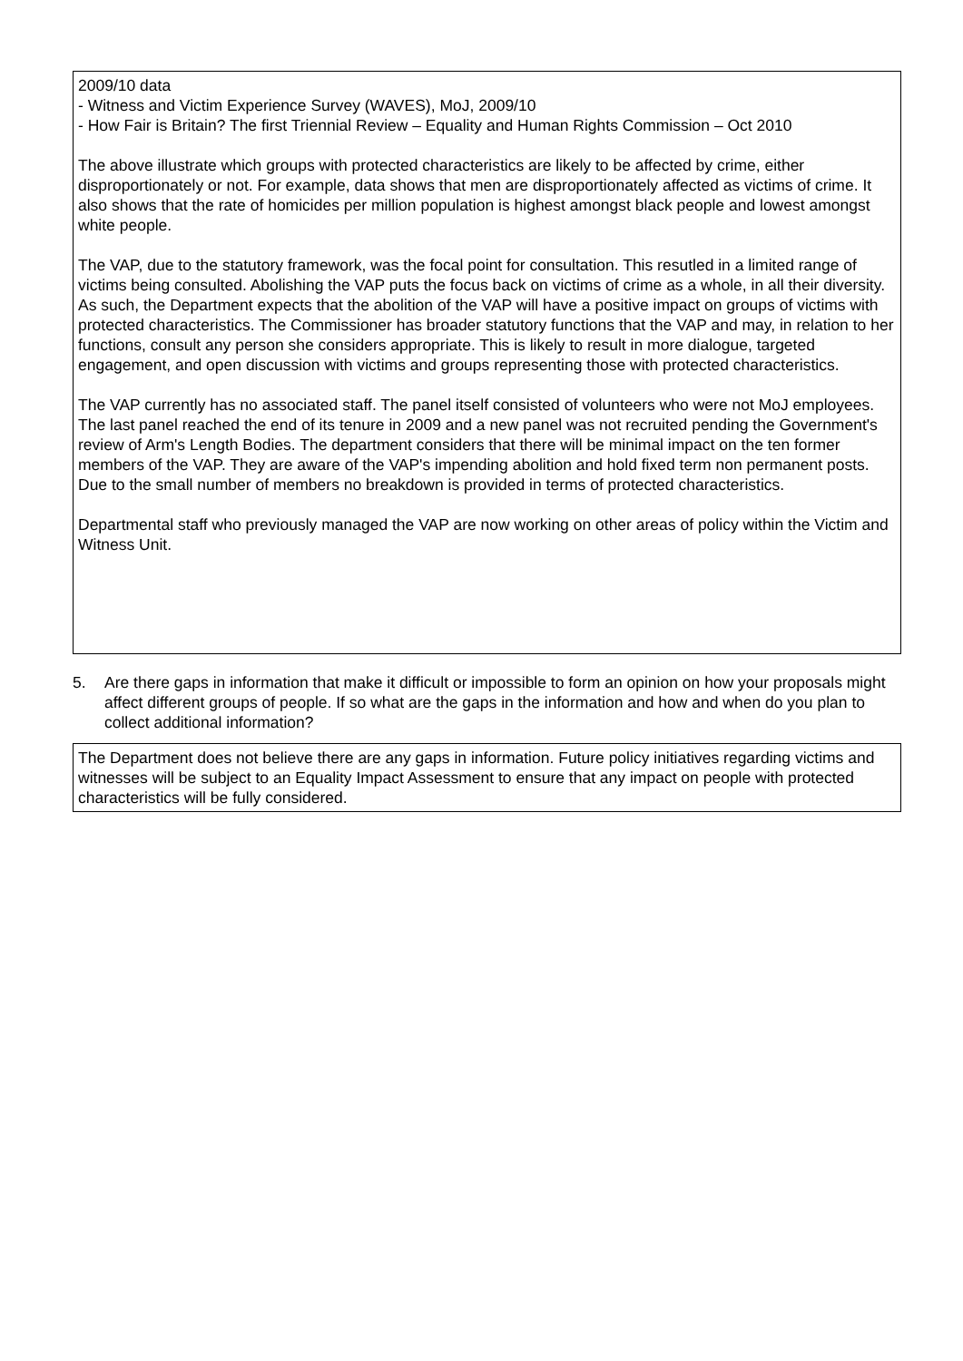2009/10 data
- Witness and Victim Experience Survey (WAVES), MoJ, 2009/10
- How Fair is Britain? The first Triennial Review – Equality and Human Rights Commission – Oct 2010
The above illustrate which groups with protected characteristics are likely to be affected by crime, either disproportionately or not. For example, data shows that men are disproportionately affected as victims of crime. It also shows that the rate of homicides per million population is highest amongst black people and lowest amongst white people.
The VAP, due to the statutory framework, was the focal point for consultation. This resutled in a limited range of victims being consulted. Abolishing the VAP puts the focus back on victims of crime as a whole, in all their diversity. As such, the Department expects that the abolition of the VAP will have a positive impact on groups of victims with protected characteristics. The Commissioner has broader statutory functions that the VAP and may, in relation to her functions, consult any person she considers appropriate. This is likely to result in more dialogue, targeted engagement, and open discussion with victims and groups representing those with protected characteristics.
The VAP currently has no associated staff. The panel itself consisted of volunteers who were not MoJ employees. The last panel reached the end of its tenure in 2009 and a new panel was not recruited pending the Government's review of Arm's Length Bodies. The department considers that there will be minimal impact on the ten former members of the VAP. They are aware of the VAP's impending abolition and hold fixed term non permanent posts. Due to the small number of members no breakdown is provided in terms of protected characteristics.
Departmental staff who previously managed the VAP are now working on other areas of policy within the Victim and Witness Unit.
5. Are there gaps in information that make it difficult or impossible to form an opinion on how your proposals might affect different groups of people. If so what are the gaps in the information and how and when do you plan to collect additional information?
The Department does not believe there are any gaps in information. Future policy initiatives regarding victims and witnesses will be subject to an Equality Impact Assessment to ensure that any impact on people with protected characteristics will be fully considered.